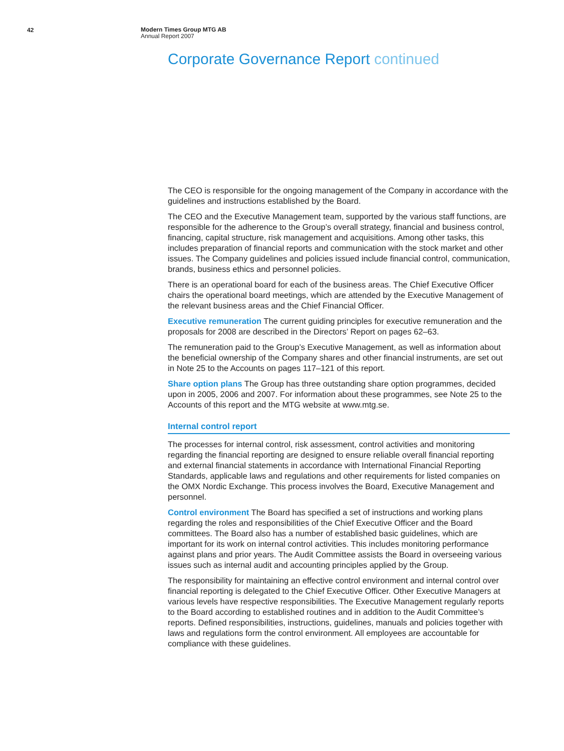42
Modern Times Group MTG AB
Annual Report 2007
Corporate Governance Report continued
The CEO is responsible for the ongoing management of the Company in accordance with the guidelines and instructions established by the Board.
The CEO and the Executive Management team, supported by the various staff functions, are responsible for the adherence to the Group’s overall strategy, financial and business control, financing, capital structure, risk management and acquisitions. Among other tasks, this includes preparation of financial reports and communication with the stock market and other issues. The Company guidelines and policies issued include financial control, communication, brands, business ethics and personnel policies.
There is an operational board for each of the business areas. The Chief Executive Officer chairs the operational board meetings, which are attended by the Executive Management of the relevant business areas and the Chief Financial Officer.
Executive remuneration The current guiding principles for executive remuneration and the proposals for 2008 are described in the Directors’ Report on pages 62–63.
The remuneration paid to the Group’s Executive Management, as well as information about the beneficial ownership of the Company shares and other financial instruments, are set out in Note 25 to the Accounts on pages 117–121 of this report.
Share option plans The Group has three outstanding share option programmes, decided upon in 2005, 2006 and 2007. For information about these programmes, see Note 25 to the Accounts of this report and the MTG website at www.mtg.se.
Internal control report
The processes for internal control, risk assessment, control activities and monitoring regarding the financial reporting are designed to ensure reliable overall financial reporting and external financial statements in accordance with International Financial Reporting Standards, applicable laws and regulations and other requirements for listed companies on the OMX Nordic Exchange. This process involves the Board, Executive Management and personnel.
Control environment The Board has specified a set of instructions and working plans regarding the roles and responsibilities of the Chief Executive Officer and the Board committees. The Board also has a number of established basic guidelines, which are important for its work on internal control activities. This includes monitoring performance against plans and prior years. The Audit Committee assists the Board in overseeing various issues such as internal audit and accounting principles applied by the Group.
The responsibility for maintaining an effective control environment and internal control over financial reporting is delegated to the Chief Executive Officer. Other Executive Managers at various levels have respective responsibilities. The Executive Management regularly reports to the Board according to established routines and in addition to the Audit Committee’s reports. Defined responsibilities, instructions, guidelines, manuals and policies together with laws and regulations form the control environment. All employees are accountable for compliance with these guidelines.